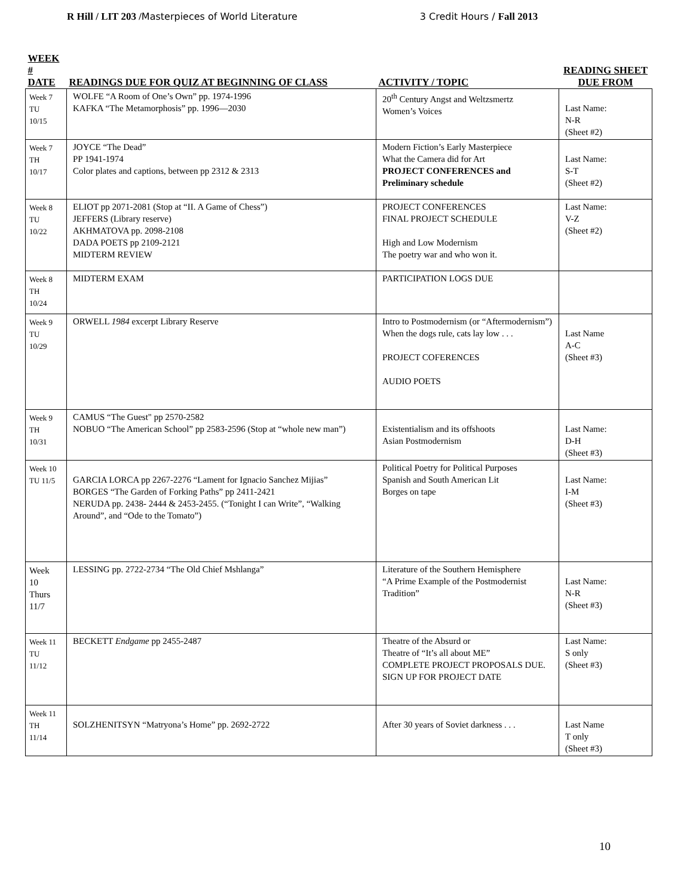R Hill / LIT 203 /Masterpieces of World Literature
3 Credit Hours / Fall 2013
| WEEK # DATE | READINGS DUE FOR QUIZ AT BEGINNING OF CLASS | ACTIVITY / TOPIC | READING SHEET DUE FROM |
| --- | --- | --- | --- |
| Week 7 TU 10/15 | WOLFE “A Room of One’s Own” pp. 1974-1996 KAFKA “The Metamorphosis” pp. 1996—2030 | 20<sup>th</sup> Century Angst and Weltzsmertz Women’s Voices | Last Name: N-R (Sheet #2) |
| Week 7 TH 10/17 | JOYCE “The Dead” PP 1941-1974 Color plates and captions, between pp 2312 & 2313 | Modern Fiction’s Early Masterpiece What the Camera did for Art PROJECT CONFERENCES and Preliminary schedule | Last Name: S-T (Sheet #2) |
| Week 8 TU 10/22 | ELIOT pp 2071-2081 (Stop at “II. A Game of Chess”) JEFFERS (Library reserve) AKHMATOVA pp. 2098-2108 DADA POETS pp 2109-2121 MIDTERM REVIEW | PROJECT CONFERENCES FINAL PROJECT SCHEDULE High and Low Modernism The poetry war and who won it. | Last Name: V-Z (Sheet #2) |
| Week 8 TH 10/24 | MIDTERM EXAM | PARTICIPATION LOGS DUE | |
| Week 9 TU 10/29 | ORWELL 1984 excerpt Library Reserve | Intro to Postmodernism (or “Aftermodernism”) When the dogs rule, cats lay low . . . PROJECT COFERENCES AUDIO POETS | Last Name A-C (Sheet #3) |
| Week 9 TH 10/31 | CAMUS “The Guest" pp 2570-2582 NOBUO “The American School” pp 2583-2596 (Stop at “whole new man”) | Existentialism and its offshoots Asian Postmodernism | Last Name: D-H (Sheet #3) |
| Week 10 TU 11/5 | GARCIA LORCA pp 2267-2276 “Lament for Ignacio Sanchez Mijias” BORGES “The Garden of Forking Paths” pp 2411-2421 NERUDA pp. 2438- 2444 & 2453-2455. (“Tonight I can Write”, “Walking Around”, and “Ode to the Tomato”) | Political Poetry for Political Purposes Spanish and South American Lit Borges on tape | Last Name: I-M (Sheet #3) |
| Week 10 Thurs 11/7 | LESSING pp. 2722-2734 “The Old Chief Mshlanga” | Literature of the Southern Hemisphere “A Prime Example of the Postmodernist Tradition” | Last Name: N-R (Sheet #3) |
| Week 11 TU 11/12 | BECKETT Endgame pp 2455-2487 | Theatre of the Absurd or Theatre of “It’s all about ME” COMPLETE PROJECT PROPOSALS DUE. SIGN UP FOR PROJECT DATE | Last Name: S only (Sheet #3) |
| Week 11 TH 11/14 | SOLZHENITSYN “Matryona’s Home” pp. 2692-2722 | After 30 years of Soviet darkness . . . | Last Name T only (Sheet #3) |
10